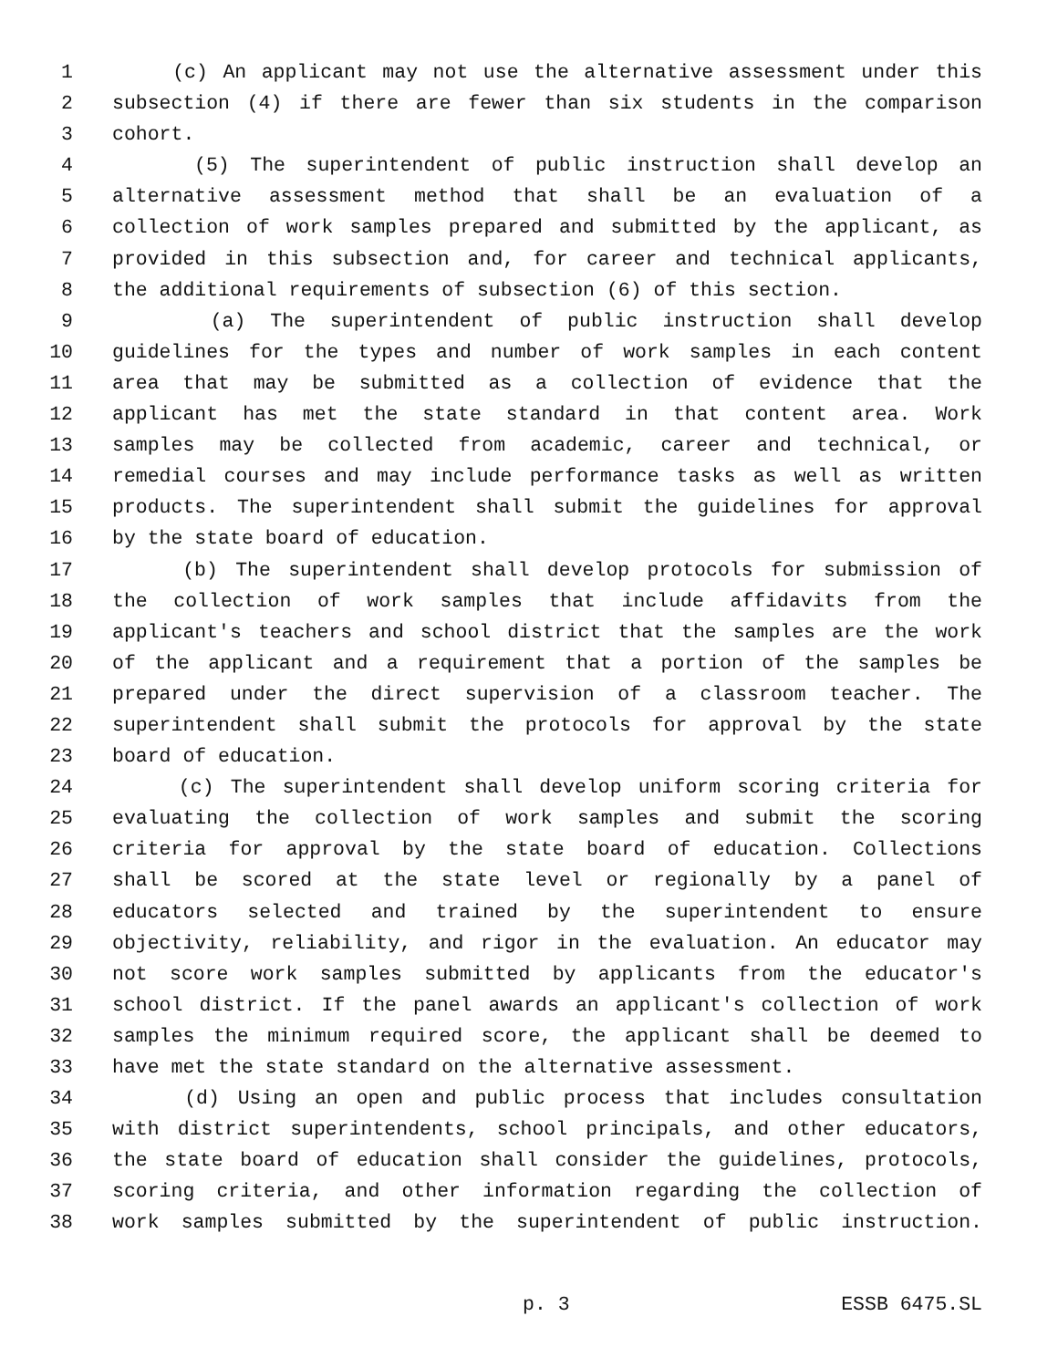1 (c) An applicant may not use the alternative assessment under this
2 subsection (4) if there are fewer than six students in the comparison
3 cohort.
4 (5) The superintendent of public instruction shall develop an
5 alternative assessment method that shall be an evaluation of a
6 collection of work samples prepared and submitted by the applicant, as
7 provided in this subsection and, for career and technical applicants,
8 the additional requirements of subsection (6) of this section.
9 (a) The superintendent of public instruction shall develop
10 guidelines for the types and number of work samples in each content
11 area that may be submitted as a collection of evidence that the
12 applicant has met the state standard in that content area. Work
13 samples may be collected from academic, career and technical, or
14 remedial courses and may include performance tasks as well as written
15 products. The superintendent shall submit the guidelines for approval
16 by the state board of education.
17 (b) The superintendent shall develop protocols for submission of
18 the collection of work samples that include affidavits from the
19 applicant's teachers and school district that the samples are the work
20 of the applicant and a requirement that a portion of the samples be
21 prepared under the direct supervision of a classroom teacher. The
22 superintendent shall submit the protocols for approval by the state
23 board of education.
24 (c) The superintendent shall develop uniform scoring criteria for
25 evaluating the collection of work samples and submit the scoring
26 criteria for approval by the state board of education. Collections
27 shall be scored at the state level or regionally by a panel of
28 educators selected and trained by the superintendent to ensure
29 objectivity, reliability, and rigor in the evaluation. An educator may
30 not score work samples submitted by applicants from the educator's
31 school district. If the panel awards an applicant's collection of work
32 samples the minimum required score, the applicant shall be deemed to
33 have met the state standard on the alternative assessment.
34 (d) Using an open and public process that includes consultation
35 with district superintendents, school principals, and other educators,
36 the state board of education shall consider the guidelines, protocols,
37 scoring criteria, and other information regarding the collection of
38 work samples submitted by the superintendent of public instruction.
p. 3 ESSB 6475.SL